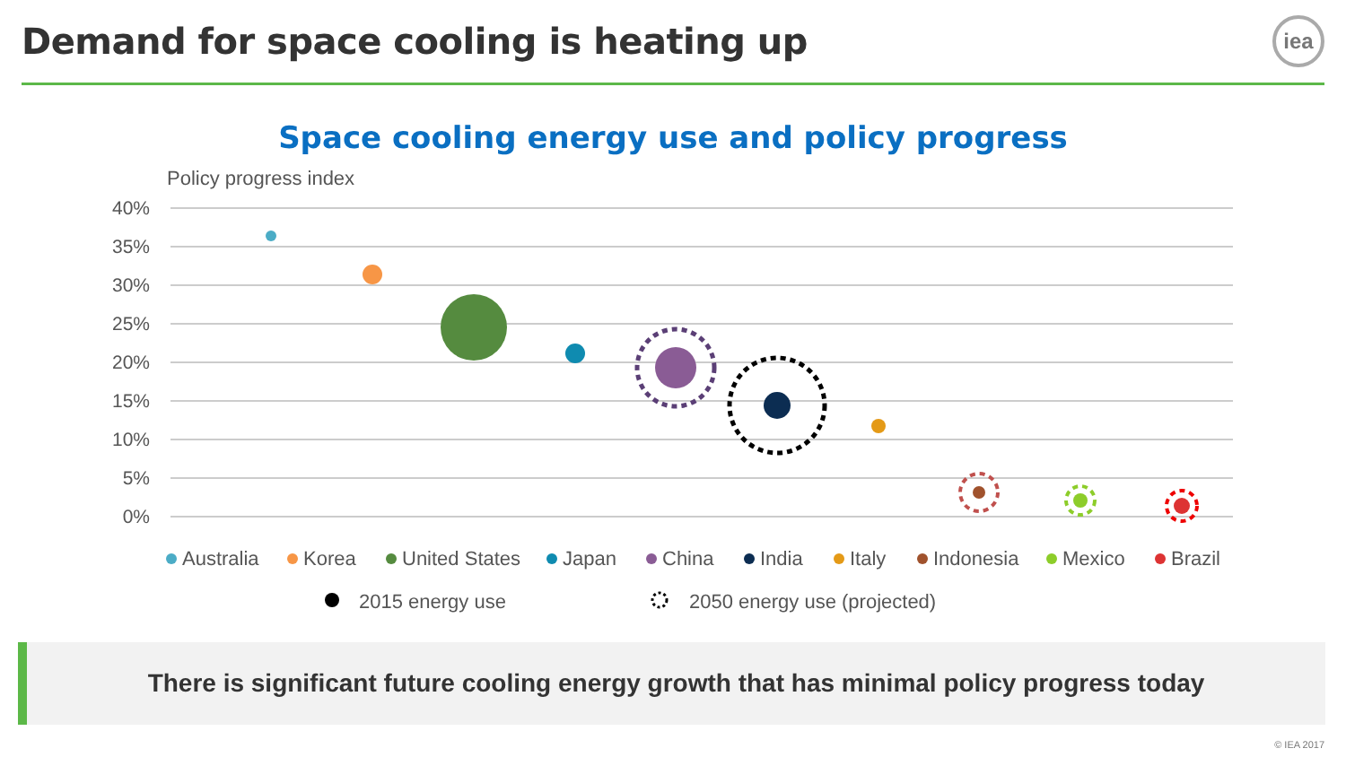Demand for space cooling is heating up
iea
Space cooling energy use and policy progress
Policy progress index
40%
35%
30%
25%
20%
15%
10%
5%
0%
Australia
Korea
United States
Japan
China
India
Italy
Indonesia
Mexico
Brazil
2015 energy use
2050 energy use (projected)
There is significant future cooling energy growth that has minimal policy progress today
© IEA 2017